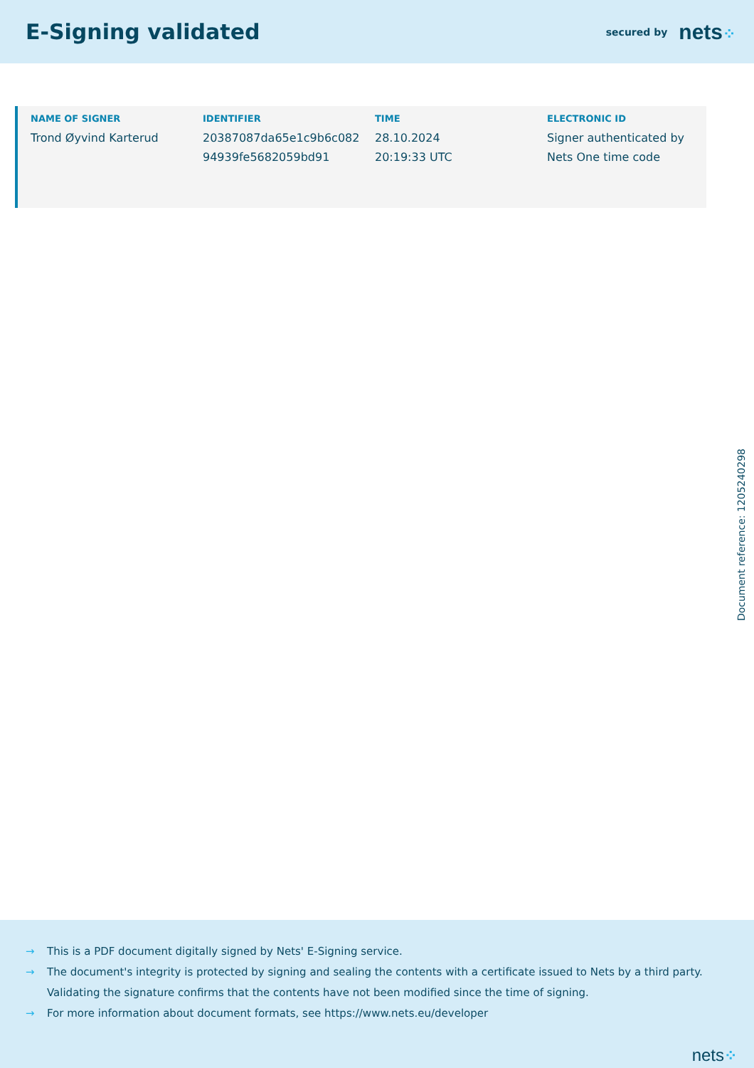E-Signing validated
secured by nets⁘
| NAME OF SIGNER | IDENTIFIER | TIME | ELECTRONIC ID |
| --- | --- | --- | --- |
| Trond Øyvind Karterud | 20387087da65e1c9b6c082 94939fe5682059bd91 | 28.10.2024 20:19:33 UTC | Signer authenticated by Nets One time code |
Document reference: 1205240298
→ This is a PDF document digitally signed by Nets' E-Signing service.
→ The document's integrity is protected by signing and sealing the contents with a certificate issued to Nets by a third party.
Validating the signature confirms that the contents have not been modified since the time of signing.
→ For more information about document formats, see https://www.nets.eu/developer
nets⁘